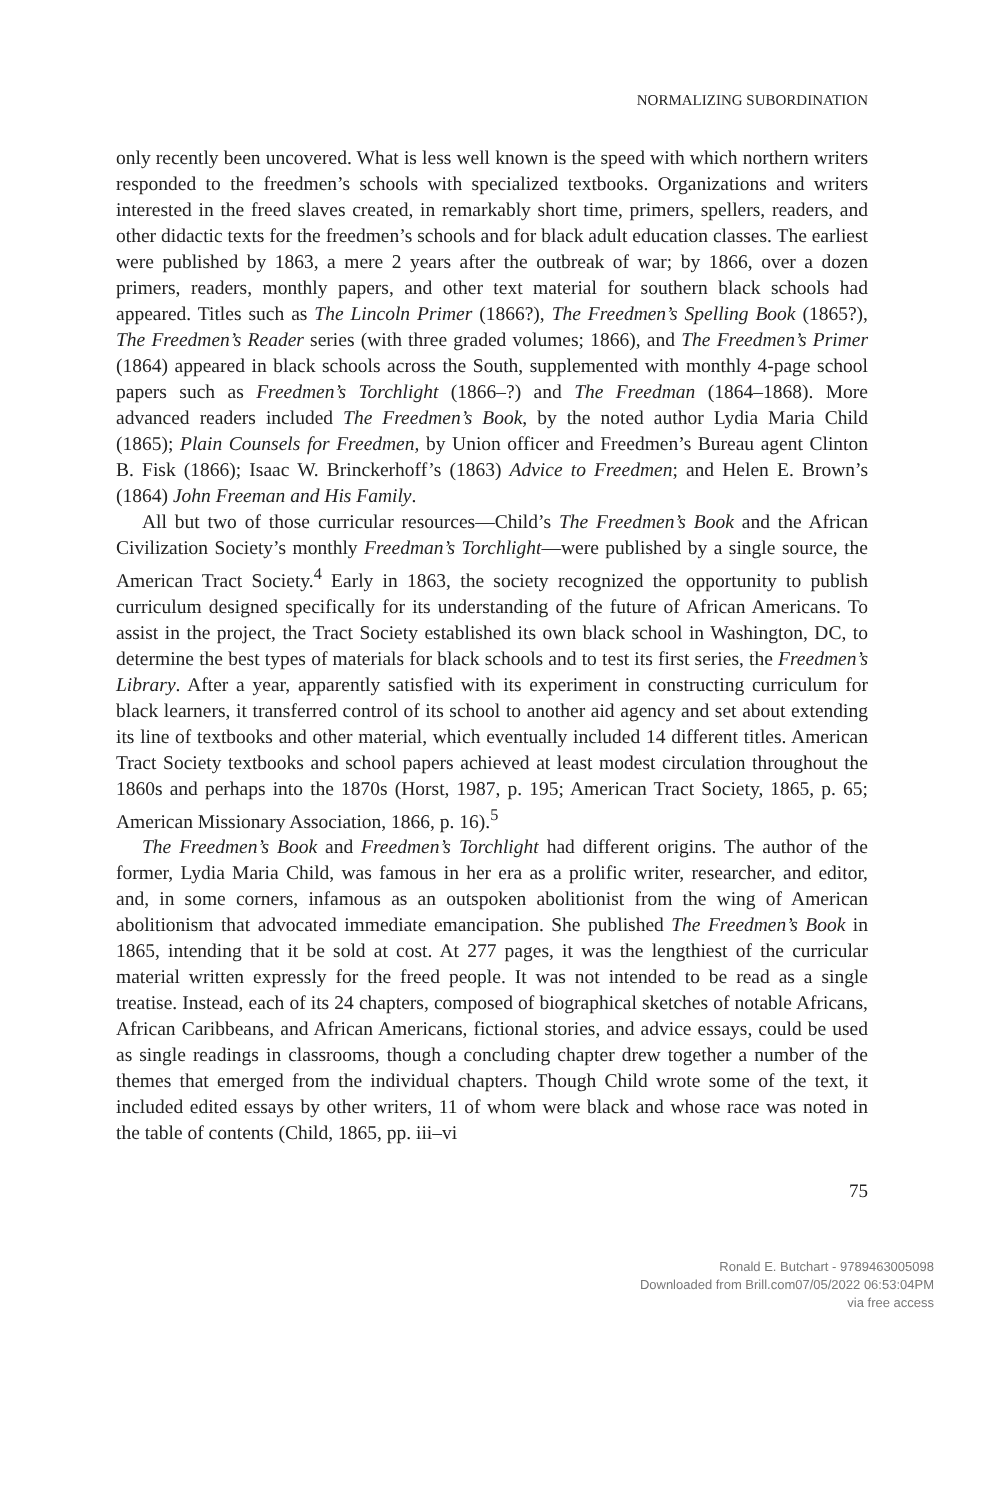NORMALIZING SUBORDINATION
only recently been uncovered. What is less well known is the speed with which northern writers responded to the freedmen’s schools with specialized textbooks. Organizations and writers interested in the freed slaves created, in remarkably short time, primers, spellers, readers, and other didactic texts for the freedmen’s schools and for black adult education classes. The earliest were published by 1863, a mere 2 years after the outbreak of war; by 1866, over a dozen primers, readers, monthly papers, and other text material for southern black schools had appeared. Titles such as The Lincoln Primer (1866?), The Freedmen’s Spelling Book (1865?), The Freedmen’s Reader series (with three graded volumes; 1866), and The Freedmen’s Primer (1864) appeared in black schools across the South, supplemented with monthly 4-page school papers such as Freedmen’s Torchlight (1866–?) and The Freedman (1864–1868). More advanced readers included The Freedmen’s Book, by the noted author Lydia Maria Child (1865); Plain Counsels for Freedmen, by Union officer and Freedmen’s Bureau agent Clinton B. Fisk (1866); Isaac W. Brinckerhoff’s (1863) Advice to Freedmen; and Helen E. Brown’s (1864) John Freeman and His Family.
All but two of those curricular resources—Child’s The Freedmen’s Book and the African Civilization Society’s monthly Freedman’s Torchlight—were published by a single source, the American Tract Society.<sup>4</sup> Early in 1863, the society recognized the opportunity to publish curriculum designed specifically for its understanding of the future of African Americans. To assist in the project, the Tract Society established its own black school in Washington, DC, to determine the best types of materials for black schools and to test its first series, the Freedmen’s Library. After a year, apparently satisfied with its experiment in constructing curriculum for black learners, it transferred control of its school to another aid agency and set about extending its line of textbooks and other material, which eventually included 14 different titles. American Tract Society textbooks and school papers achieved at least modest circulation throughout the 1860s and perhaps into the 1870s (Horst, 1987, p. 195; American Tract Society, 1865, p. 65; American Missionary Association, 1866, p. 16).<sup>5</sup>
The Freedmen’s Book and Freedmen’s Torchlight had different origins. The author of the former, Lydia Maria Child, was famous in her era as a prolific writer, researcher, and editor, and, in some corners, infamous as an outspoken abolitionist from the wing of American abolitionism that advocated immediate emancipation. She published The Freedmen’s Book in 1865, intending that it be sold at cost. At 277 pages, it was the lengthiest of the curricular material written expressly for the freed people. It was not intended to be read as a single treatise. Instead, each of its 24 chapters, composed of biographical sketches of notable Africans, African Caribbeans, and African Americans, fictional stories, and advice essays, could be used as single readings in classrooms, though a concluding chapter drew together a number of the themes that emerged from the individual chapters. Though Child wrote some of the text, it included edited essays by other writers, 11 of whom were black and whose race was noted in the table of contents (Child, 1865, pp. iii–vi
75
Ronald E. Butchart - 9789463005098
Downloaded from Brill.com07/05/2022 06:53:04PM
via free access